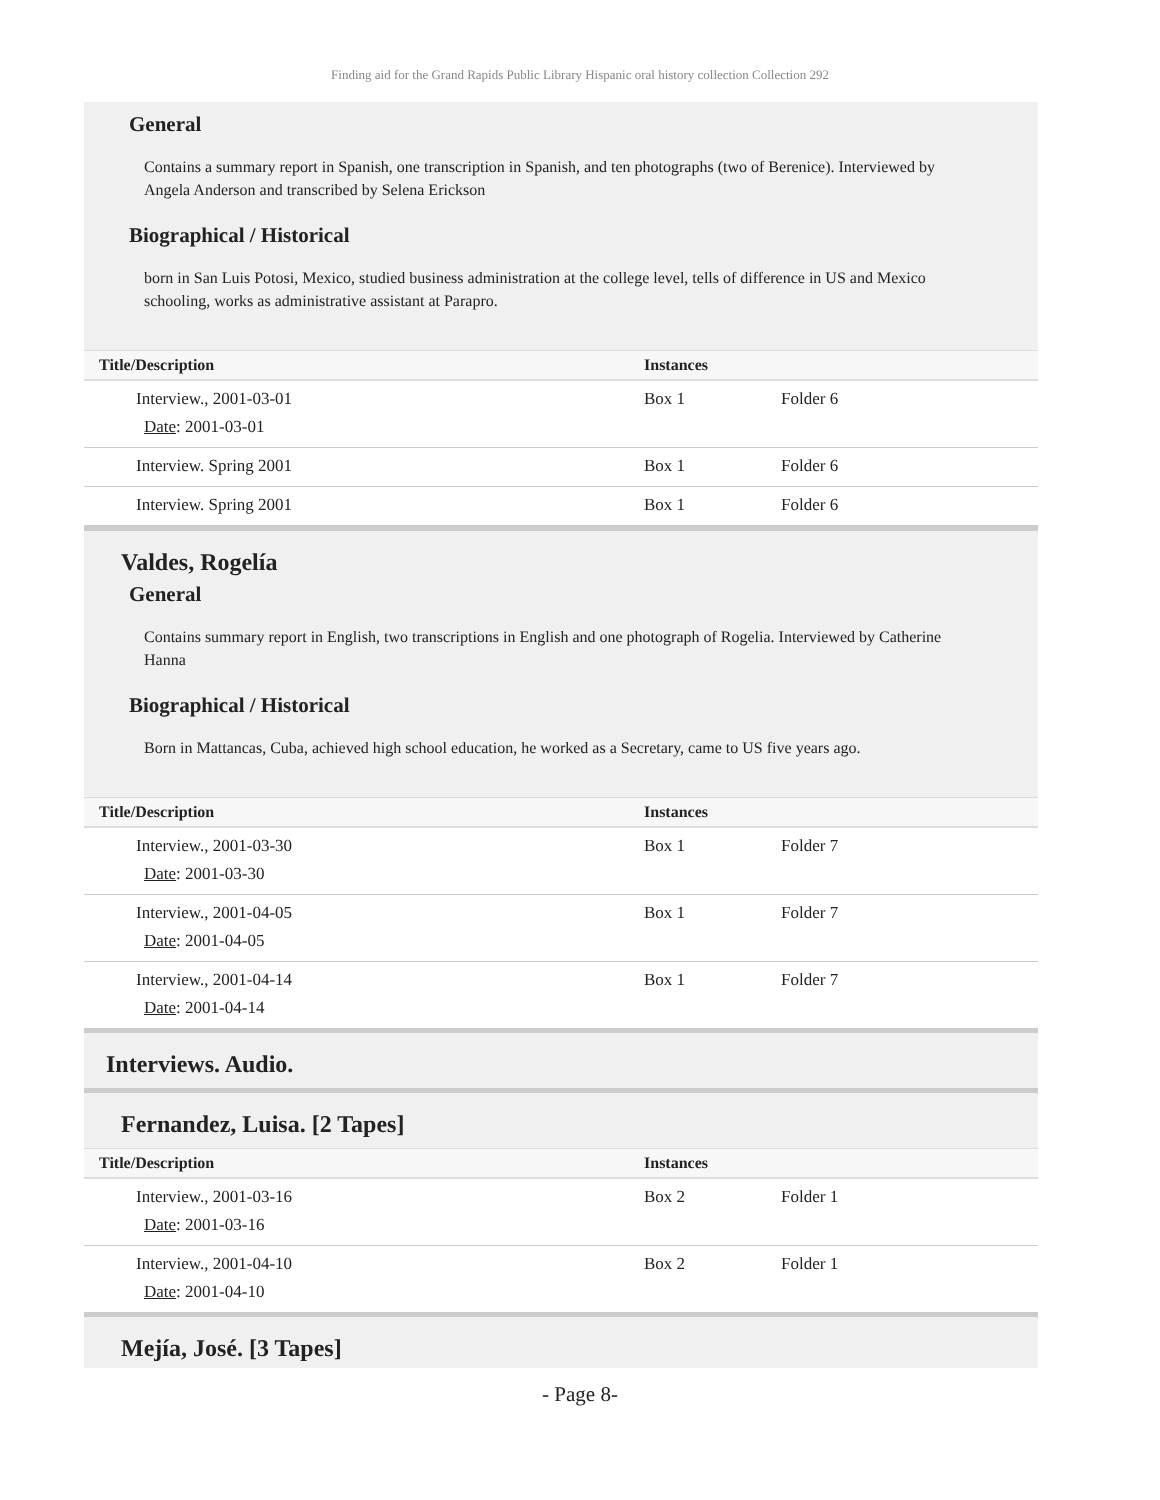Finding aid for the Grand Rapids Public Library Hispanic oral history collection Collection 292
General
Contains a summary report in Spanish, one transcription in Spanish, and ten photographs (two of Berenice). Interviewed by Angela Anderson and transcribed by Selena Erickson
Biographical / Historical
born in San Luis Potosi, Mexico, studied business administration at the college level, tells of difference in US and Mexico schooling, works as administrative assistant at Parapro.
| Title/Description | Instances | |
| --- | --- | --- |
| Interview., 2001-03-01 Date : 2001-03-01 | Box 1 | Folder 6 |
| Interview. Spring 2001 | Box 1 | Folder 6 |
| Interview. Spring 2001 | Box 1 | Folder 6 |
Valdes, Rogelía
General
Contains summary report in English, two transcriptions in English and one photograph of Rogelia. Interviewed by Catherine Hanna
Biographical / Historical
Born in Mattancas, Cuba, achieved high school education, he worked as a Secretary, came to US five years ago.
| Title/Description | Instances | |
| --- | --- | --- |
| Interview., 2001-03-30 Date : 2001-03-30 | Box 1 | Folder 7 |
| Interview., 2001-04-05 Date : 2001-04-05 | Box 1 | Folder 7 |
| Interview., 2001-04-14 Date : 2001-04-14 | Box 1 | Folder 7 |
Interviews. Audio.
Fernandez, Luisa. [2 Tapes]
| Title/Description | Instances | |
| --- | --- | --- |
| Interview., 2001-03-16 Date : 2001-03-16 | Box 2 | Folder 1 |
| Interview., 2001-04-10 Date : 2001-04-10 | Box 2 | Folder 1 |
Mejía, José. [3 Tapes]
- Page 8-